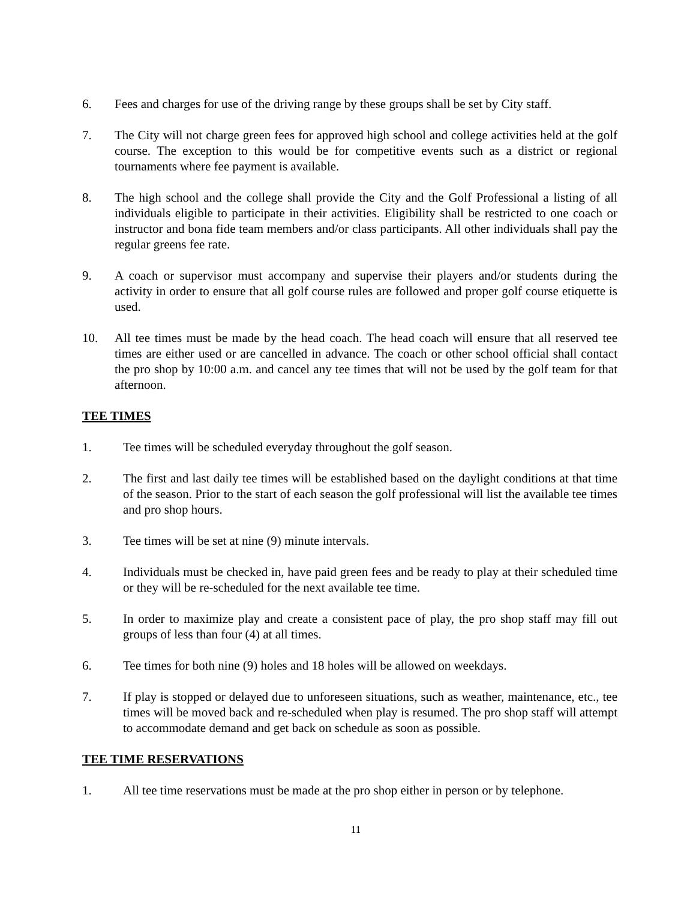6. Fees and charges for use of the driving range by these groups shall be set by City staff.
7. The City will not charge green fees for approved high school and college activities held at the golf course. The exception to this would be for competitive events such as a district or regional tournaments where fee payment is available.
8. The high school and the college shall provide the City and the Golf Professional a listing of all individuals eligible to participate in their activities. Eligibility shall be restricted to one coach or instructor and bona fide team members and/or class participants. All other individuals shall pay the regular greens fee rate.
9. A coach or supervisor must accompany and supervise their players and/or students during the activity in order to ensure that all golf course rules are followed and proper golf course etiquette is used.
10. All tee times must be made by the head coach. The head coach will ensure that all reserved tee times are either used or are cancelled in advance. The coach or other school official shall contact the pro shop by 10:00 a.m. and cancel any tee times that will not be used by the golf team for that afternoon.
TEE TIMES
1. Tee times will be scheduled everyday throughout the golf season.
2. The first and last daily tee times will be established based on the daylight conditions at that time of the season. Prior to the start of each season the golf professional will list the available tee times and pro shop hours.
3. Tee times will be set at nine (9) minute intervals.
4. Individuals must be checked in, have paid green fees and be ready to play at their scheduled time or they will be re-scheduled for the next available tee time.
5. In order to maximize play and create a consistent pace of play, the pro shop staff may fill out groups of less than four (4) at all times.
6. Tee times for both nine (9) holes and 18 holes will be allowed on weekdays.
7. If play is stopped or delayed due to unforeseen situations, such as weather, maintenance, etc., tee times will be moved back and re-scheduled when play is resumed. The pro shop staff will attempt to accommodate demand and get back on schedule as soon as possible.
TEE TIME RESERVATIONS
1. All tee time reservations must be made at the pro shop either in person or by telephone.
11